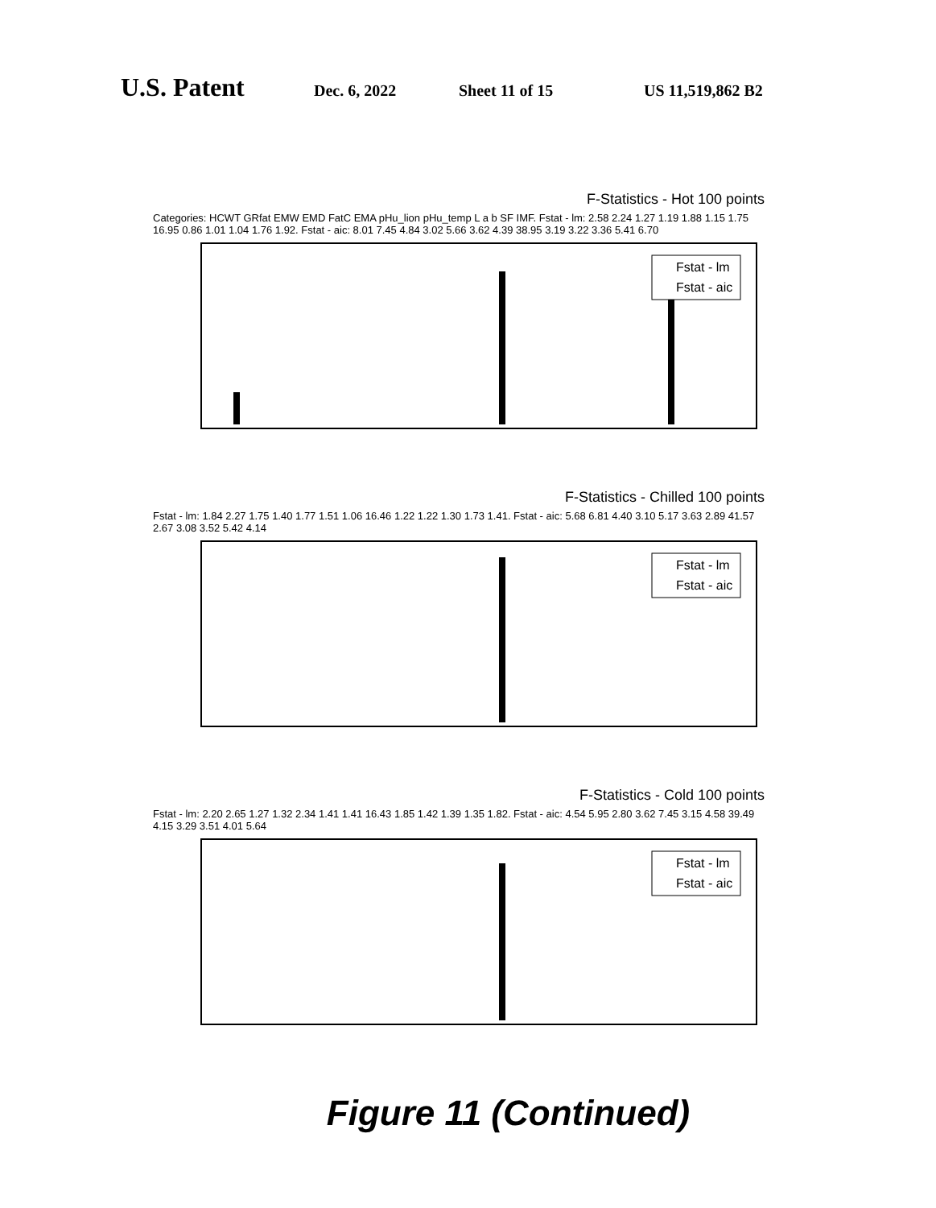U.S. Patent
Dec. 6, 2022 Sheet 11 of 15 US 11,519,862 B2
F-Statistics - Hot 100 points
Categories: HCWT GRfat EMW EMD FatC EMA pHu_lion pHu_temp L a b SF IMF. Fstat - lm: 2.58 2.24 1.27 1.19 1.88 1.15 1.75 16.95 0.86 1.01 1.04 1.76 1.92. Fstat - aic: 8.01 7.45 4.84 3.02 5.66 3.62 4.39 38.95 3.19 3.22 3.36 5.41 6.70
Fstat - lm
Fstat - aic
F-Statistics - Chilled 100 points
Fstat - lm: 1.84 2.27 1.75 1.40 1.77 1.51 1.06 16.46 1.22 1.22 1.30 1.73 1.41. Fstat - aic: 5.68 6.81 4.40 3.10 5.17 3.63 2.89 41.57 2.67 3.08 3.52 5.42 4.14
Fstat - lm
Fstat - aic
F-Statistics - Cold 100 points
Fstat - lm: 2.20 2.65 1.27 1.32 2.34 1.41 1.41 16.43 1.85 1.42 1.39 1.35 1.82. Fstat - aic: 4.54 5.95 2.80 3.62 7.45 3.15 4.58 39.49 4.15 3.29 3.51 4.01 5.64
Fstat - lm
Fstat - aic
Figure 11 (Continued)